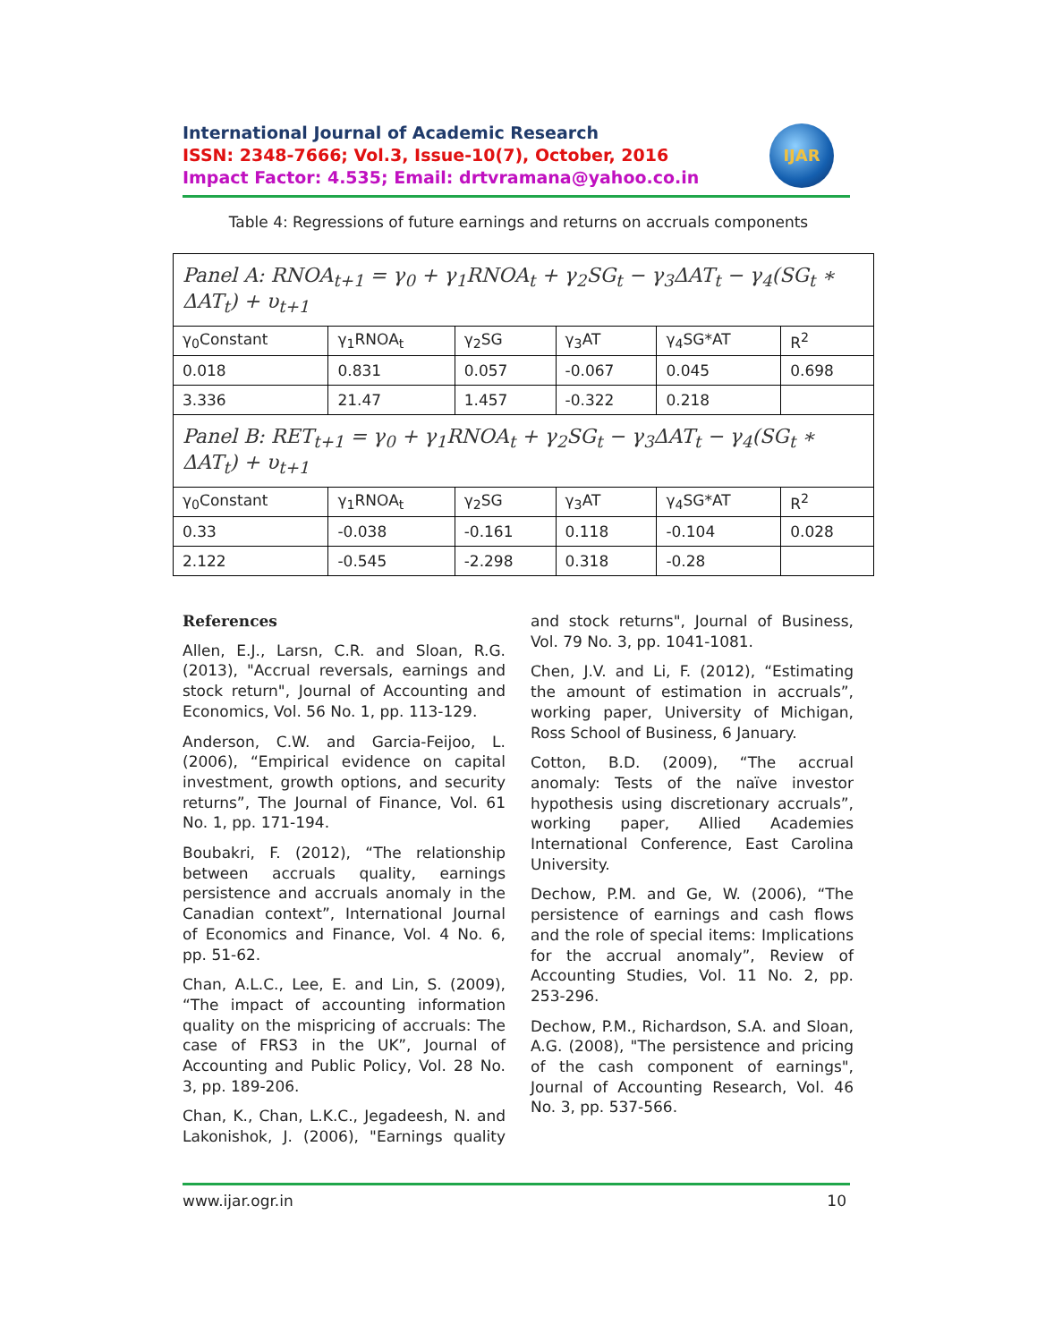International Journal of Academic Research
ISSN: 2348-7666; Vol.3, Issue-10(7), October, 2016
Impact Factor: 4.535; Email: drtvramana@yahoo.co.in
IJAR
Table 4: Regressions of future earnings and returns on accruals components
| Panel A: RNOA<sub>t+1</sub> = γ<sub>0</sub> + γ<sub>1</sub>RNOA<sub>t</sub> + γ<sub>2</sub>SG<sub>t</sub> − γ<sub>3</sub>ΔAT<sub>t</sub> − γ<sub>4</sub>(SG<sub>t</sub> ∗ ΔAT<sub>t</sub>) + υ<sub>t+1</sub> | | | | | |
| γ<sub>0</sub>Constant | γ<sub>1</sub>RNOA<sub>t</sub> | γ<sub>2</sub>SG | γ<sub>3</sub>AT | γ<sub>4</sub>SG*AT | R<sup>2</sup> |
| 0.018 | 0.831 | 0.057 | -0.067 | 0.045 | 0.698 |
| 3.336 | 21.47 | 1.457 | -0.322 | 0.218 | |
| Panel B: RET<sub>t+1</sub> = γ<sub>0</sub> + γ<sub>1</sub>RNOA<sub>t</sub> + γ<sub>2</sub>SG<sub>t</sub> − γ<sub>3</sub>ΔAT<sub>t</sub> − γ<sub>4</sub>(SG<sub>t</sub> ∗ ΔAT<sub>t</sub>) + υ<sub>t+1</sub> | | | | | |
| γ<sub>0</sub>Constant | γ<sub>1</sub>RNOA<sub>t</sub> | γ<sub>2</sub>SG | γ<sub>3</sub>AT | γ<sub>4</sub>SG*AT | R<sup>2</sup> |
| 0.33 | -0.038 | -0.161 | 0.118 | -0.104 | 0.028 |
| 2.122 | -0.545 | -2.298 | 0.318 | -0.28 | |
References
Allen, E.J., Larsn, C.R. and Sloan, R.G. (2013), "Accrual reversals, earnings and stock return", Journal of Accounting and Economics, Vol. 56 No. 1, pp. 113-129.
Anderson, C.W. and Garcia-Feijoo, L. (2006), “Empirical evidence on capital investment, growth options, and security returns”, The Journal of Finance, Vol. 61 No. 1, pp. 171-194.
Boubakri, F. (2012), “The relationship between accruals quality, earnings persistence and accruals anomaly in the Canadian context”, International Journal of Economics and Finance, Vol. 4 No. 6, pp. 51-62.
Chan, A.L.C., Lee, E. and Lin, S. (2009), “The impact of accounting information quality on the mispricing of accruals: The case of FRS3 in the UK”, Journal of Accounting and Public Policy, Vol. 28 No. 3, pp. 189-206.
Chan, K., Chan, L.K.C., Jegadeesh, N. and Lakonishok, J. (2006), "Earnings quality and stock returns", Journal of Business, Vol. 79 No. 3, pp. 1041-1081.
Chen, J.V. and Li, F. (2012), “Estimating the amount of estimation in accruals”, working paper, University of Michigan, Ross School of Business, 6 January.
Cotton, B.D. (2009), “The accrual anomaly: Tests of the naïve investor hypothesis using discretionary accruals”, working paper, Allied Academies International Conference, East Carolina University.
Dechow, P.M. and Ge, W. (2006), “The persistence of earnings and cash flows and the role of special items: Implications for the accrual anomaly”, Review of Accounting Studies, Vol. 11 No. 2, pp. 253-296.
Dechow, P.M., Richardson, S.A. and Sloan, A.G. (2008), "The persistence and pricing of the cash component of earnings", Journal of Accounting Research, Vol. 46 No. 3, pp. 537-566.
www.ijar.ogr.in 10